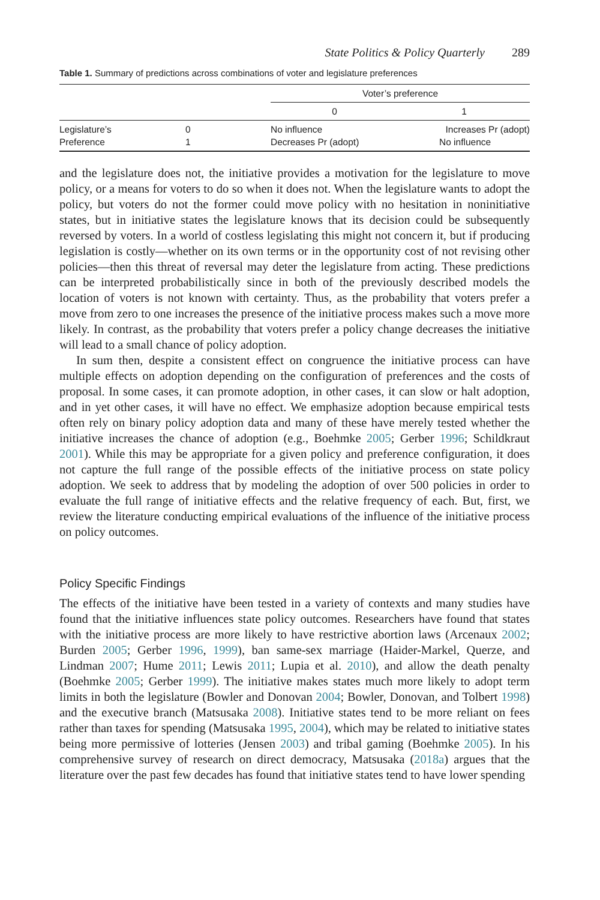State Politics & Policy Quarterly 289
Table 1. Summary of predictions across combinations of voter and legislature preferences
| | | Voter’s preference | |
| --- | --- | --- | --- |
| | | 0 | 1 |
| Legislature’s Preference | 0 1 | No influence Decreases Pr (adopt) | Increases Pr (adopt) No influence |
and the legislature does not, the initiative provides a motivation for the legislature to move policy, or a means for voters to do so when it does not. When the legislature wants to adopt the policy, but voters do not the former could move policy with no hesitation in noninitiative states, but in initiative states the legislature knows that its decision could be subsequently reversed by voters. In a world of costless legislating this might not concern it, but if producing legislation is costly—whether on its own terms or in the opportunity cost of not revising other policies—then this threat of reversal may deter the legislature from acting. These predictions can be interpreted probabilistically since in both of the previously described models the location of voters is not known with certainty. Thus, as the probability that voters prefer a move from zero to one increases the presence of the initiative process makes such a move more likely. In contrast, as the probability that voters prefer a policy change decreases the initiative will lead to a small chance of policy adoption.
In sum then, despite a consistent effect on congruence the initiative process can have multiple effects on adoption depending on the configuration of preferences and the costs of proposal. In some cases, it can promote adoption, in other cases, it can slow or halt adoption, and in yet other cases, it will have no effect. We emphasize adoption because empirical tests often rely on binary policy adoption data and many of these have merely tested whether the initiative increases the chance of adoption (e.g., Boehmke 2005; Gerber 1996; Schildkraut 2001). While this may be appropriate for a given policy and preference configuration, it does not capture the full range of the possible effects of the initiative process on state policy adoption. We seek to address that by modeling the adoption of over 500 policies in order to evaluate the full range of initiative effects and the relative frequency of each. But, first, we review the literature conducting empirical evaluations of the influence of the initiative process on policy outcomes.
Policy Specific Findings
The effects of the initiative have been tested in a variety of contexts and many studies have found that the initiative influences state policy outcomes. Researchers have found that states with the initiative process are more likely to have restrictive abortion laws (Arcenaux 2002; Burden 2005; Gerber 1996, 1999), ban same-sex marriage (Haider-Markel, Querze, and Lindman 2007; Hume 2011; Lewis 2011; Lupia et al. 2010), and allow the death penalty (Boehmke 2005; Gerber 1999). The initiative makes states much more likely to adopt term limits in both the legislature (Bowler and Donovan 2004; Bowler, Donovan, and Tolbert 1998) and the executive branch (Matsusaka 2008). Initiative states tend to be more reliant on fees rather than taxes for spending (Matsusaka 1995, 2004), which may be related to initiative states being more permissive of lotteries (Jensen 2003) and tribal gaming (Boehmke 2005). In his comprehensive survey of research on direct democracy, Matsusaka (2018a) argues that the literature over the past few decades has found that initiative states tend to have lower spending